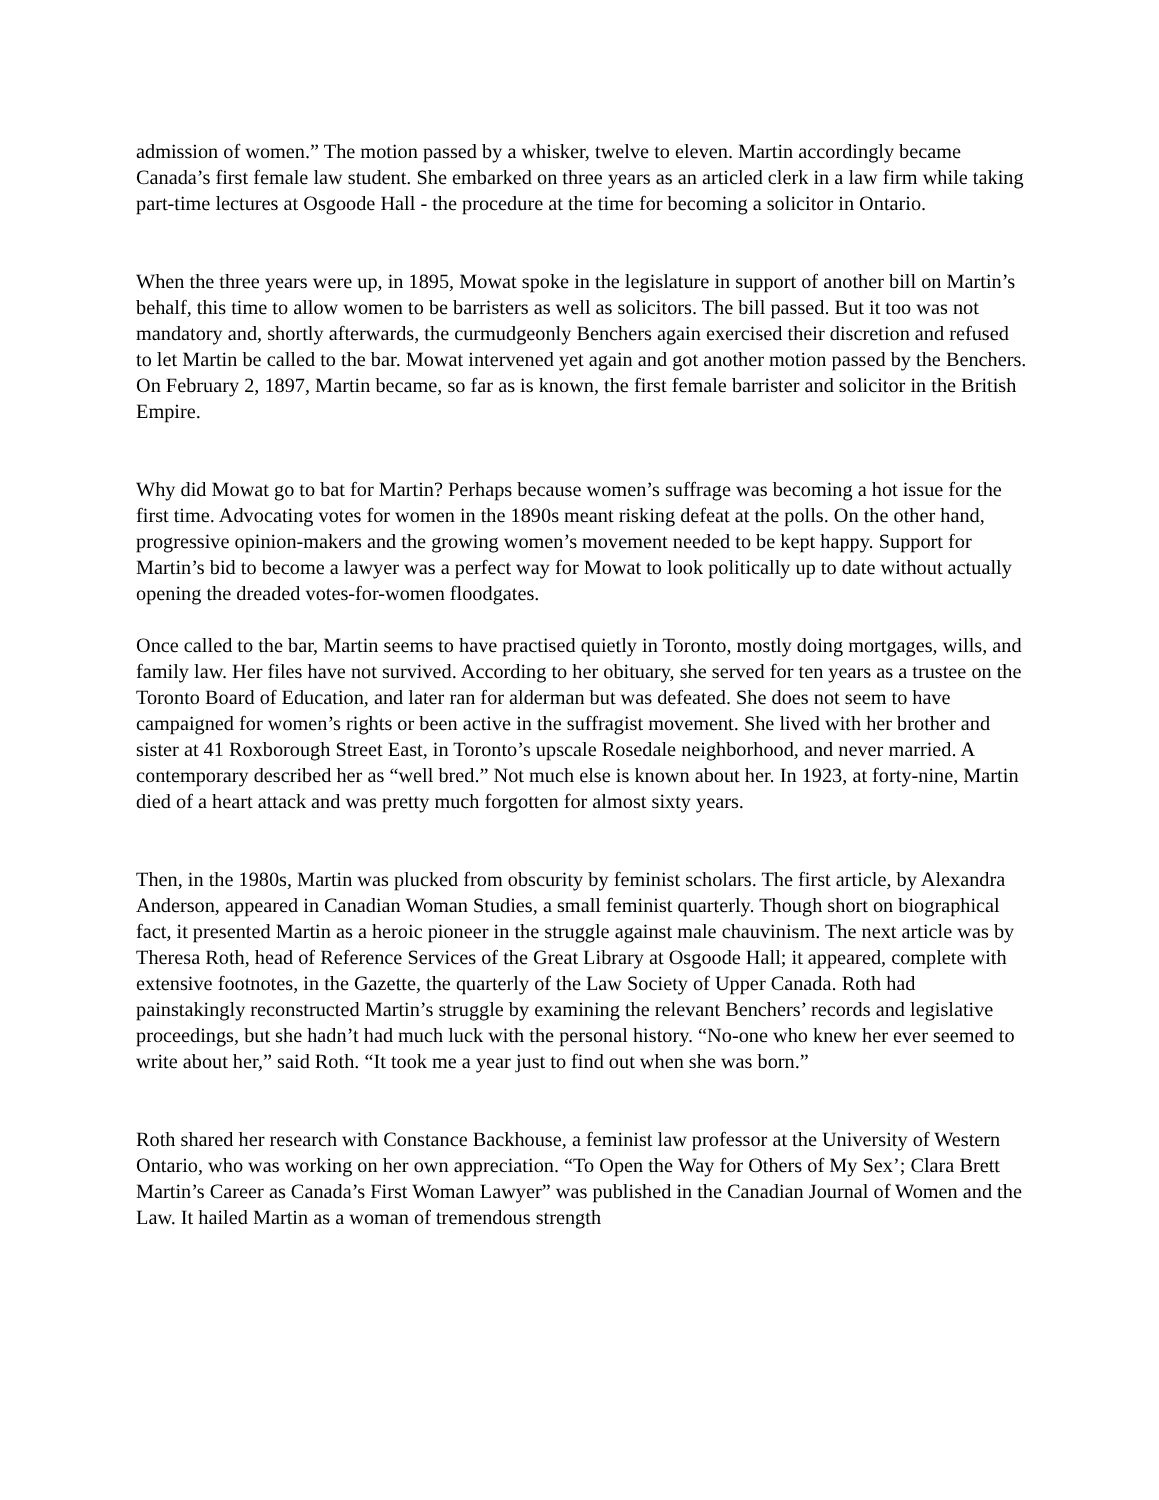admission of women.” The motion passed by a whisker, twelve to eleven. Martin accordingly became Canada’s first female law student. She embarked on three years as an articled clerk in a law firm while taking part-time lectures at Osgoode Hall - the procedure at the time for becoming a solicitor in Ontario.
When the three years were up, in 1895, Mowat spoke in the legislature in support of another bill on Martin’s behalf, this time to allow women to be barristers as well as solicitors. The bill passed. But it too was not mandatory and, shortly afterwards, the curmudgeonly Benchers again exercised their discretion and refused to let Martin be called to the bar. Mowat intervened yet again and got another motion passed by the Benchers. On February 2, 1897, Martin became, so far as is known, the first female barrister and solicitor in the British Empire.
Why did Mowat go to bat for Martin? Perhaps because women’s suffrage was becoming a hot issue for the first time. Advocating votes for women in the 1890s meant risking defeat at the polls. On the other hand, progressive opinion-makers and the growing women’s movement needed to be kept happy. Support for Martin’s bid to become a lawyer was a perfect way for Mowat to look politically up to date without actually opening the dreaded votes-for-women floodgates.
Once called to the bar, Martin seems to have practised quietly in Toronto, mostly doing mortgages, wills, and family law. Her files have not survived. According to her obituary, she served for ten years as a trustee on the Toronto Board of Education, and later ran for alderman but was defeated. She does not seem to have campaigned for women’s rights or been active in the suffragist movement. She lived with her brother and sister at 41 Roxborough Street East, in Toronto’s upscale Rosedale neighborhood, and never married. A contemporary described her as “well bred.” Not much else is known about her. In 1923, at forty-nine, Martin died of a heart attack and was pretty much forgotten for almost sixty years.
Then, in the 1980s, Martin was plucked from obscurity by feminist scholars. The first article, by Alexandra Anderson, appeared in Canadian Woman Studies, a small feminist quarterly. Though short on biographical fact, it presented Martin as a heroic pioneer in the struggle against male chauvinism. The next article was by Theresa Roth, head of Reference Services of the Great Library at Osgoode Hall; it appeared, complete with extensive footnotes, in the Gazette, the quarterly of the Law Society of Upper Canada. Roth had painstakingly reconstructed Martin’s struggle by examining the relevant Benchers’ records and legislative proceedings, but she hadn’t had much luck with the personal history. “No-one who knew her ever seemed to write about her,” said Roth. “It took me a year just to find out when she was born.”
Roth shared her research with Constance Backhouse, a feminist law professor at the University of Western Ontario, who was working on her own appreciation. “To Open the Way for Others of My Sex’; Clara Brett Martin’s Career as Canada’s First Woman Lawyer” was published in the Canadian Journal of Women and the Law. It hailed Martin as a woman of tremendous strength